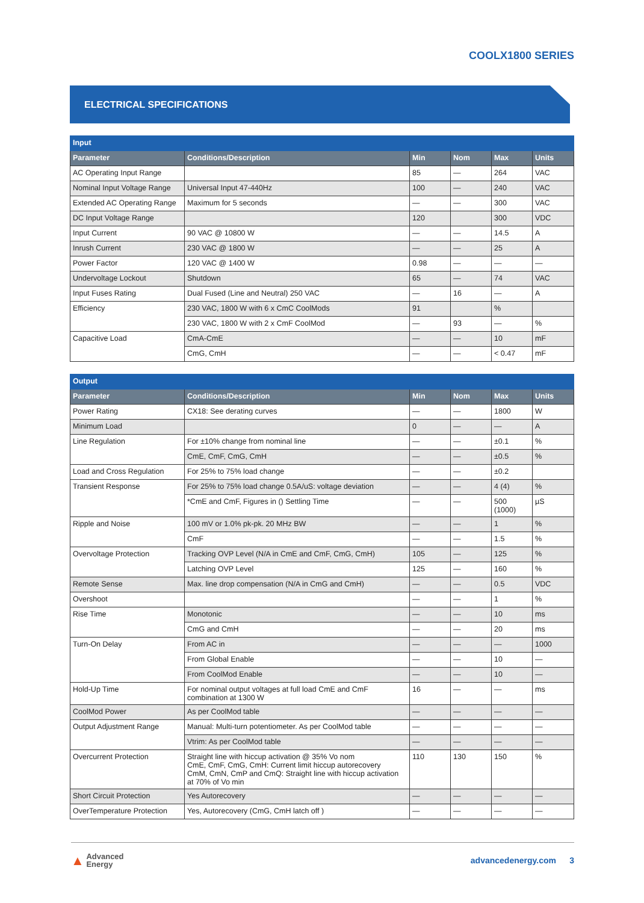COOLX1800 SERIES
ELECTRICAL SPECIFICATIONS
| Input | | | | | |
| Parameter | Conditions/Description | Min | Nom | Max | Units |
| AC Operating Input Range | | 85 | — | 264 | VAC |
| Nominal Input Voltage Range | Universal Input 47-440Hz | 100 | — | 240 | VAC |
| Extended AC Operating Range | Maximum for 5 seconds | — | — | 300 | VAC |
| DC Input Voltage Range | | 120 | | 300 | VDC |
| Input Current | 90 VAC @ 10800 W | — | — | 14.5 | A |
| Inrush Current | 230 VAC @ 1800 W | — | — | 25 | A |
| Power Factor | 120 VAC @ 1400 W | 0.98 | — | — | — |
| Undervoltage Lockout | Shutdown | 65 | — | 74 | VAC |
| Input Fuses Rating | Dual Fused (Line and Neutral) 250 VAC | — | 16 | — | A |
| Efficiency | 230 VAC, 1800 W with 6 x CmC CoolMods | 91 | | % | |
| | 230 VAC, 1800 W with 2 x CmF CoolMod | — | 93 | — | % |
| Capacitive Load | CmA-CmE | — | — | 10 | mF |
| | CmG, CmH | — | — | < 0.47 | mF |
| Output | | | | | |
| Parameter | Conditions/Description | Min | Nom | Max | Units |
| Power Rating | CX18: See derating curves | — | — | 1800 | W |
| Minimum Load | | 0 | — | — | A |
| Line Regulation | For ±10% change from nominal line | — | — | ±0.1 | % |
| | CmE, CmF, CmG, CmH | — | — | ±0.5 | % |
| Load and Cross Regulation | For 25% to 75% load change | — | — | ±0.2 | |
| Transient Response | For 25% to 75% load change 0.5A/uS: voltage deviation | — | — | 4 (4) | % |
| | *CmE and CmF, Figures in () Settling Time | — | — | 500 (1000) | µS |
| Ripple and Noise | 100 mV or 1.0% pk-pk. 20 MHz BW | — | — | 1 | % |
| | CmF | — | — | 1.5 | % |
| Overvoltage Protection | Tracking OVP Level (N/A in CmE and CmF, CmG, CmH) | 105 | — | 125 | % |
| | Latching OVP Level | 125 | — | 160 | % |
| Remote Sense | Max. line drop compensation (N/A in CmG and CmH) | — | — | 0.5 | VDC |
| Overshoot | | — | — | 1 | % |
| Rise Time | Monotonic | — | — | 10 | ms |
| | CmG and CmH | — | — | 20 | ms |
| Turn-On Delay | From AC in | — | — | — | 1000 |
| | From Global Enable | — | — | 10 | — |
| | From CoolMod Enable | — | — | 10 | — |
| Hold-Up Time | For nominal output voltages at full load CmE and CmF combination at 1300 W | 16 | — | — | ms |
| CoolMod Power | As per CoolMod table | — | — | — | — |
| Output Adjustment Range | Manual: Multi-turn potentiometer. As per CoolMod table | — | — | — | — |
| | Vtrim: As per CoolMod table | — | — | — | — |
| Overcurrent Protection | Straight line with hiccup activation @ 35% Vo nom CmE, CmF, CmG, CmH: Current limit hiccup autorecovery CmM, CmN, CmP and CmQ: Straight line with hiccup activation at 70% of Vo min | 110 | 130 | 150 | % |
| Short Circuit Protection | Yes Autorecovery | — | — | — | — |
| OverTemperature Protection | Yes, Autorecovery (CmG, CmH latch off ) | — | — | — | — |
▲ Advanced
Energy
advancedenergy.com 3